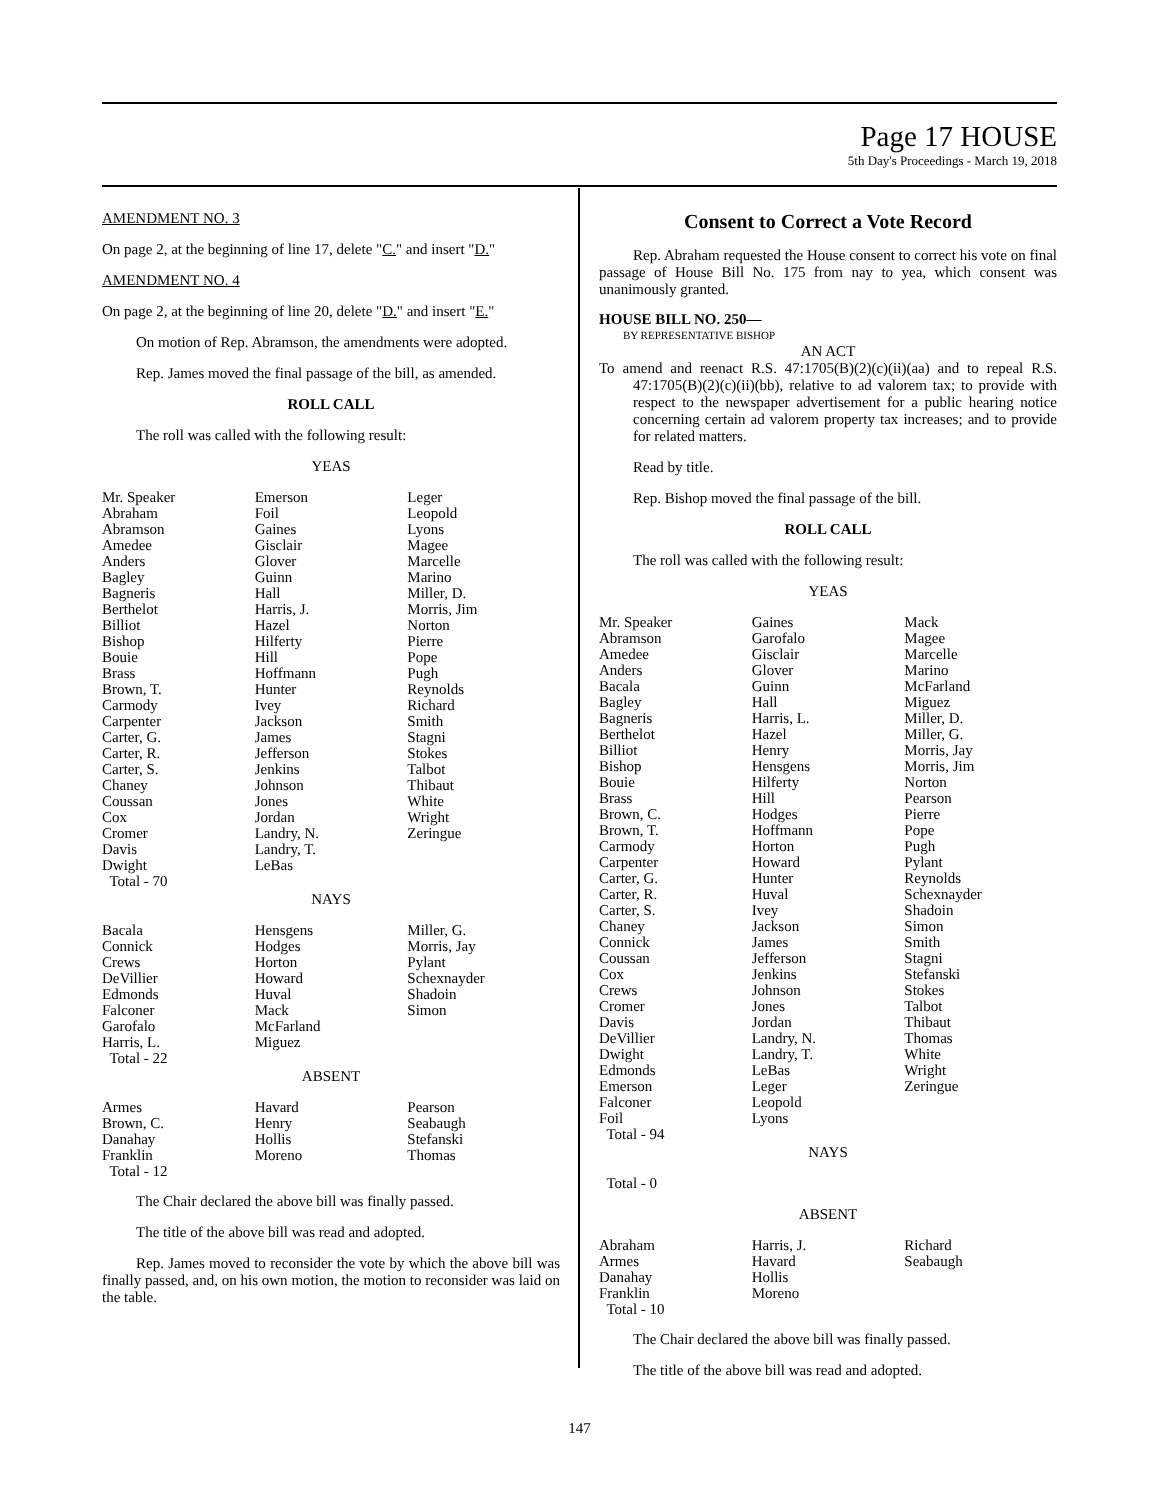Page 17 HOUSE
5th Day's Proceedings - March 19, 2018
AMENDMENT NO. 3
On page 2, at the beginning of line 17, delete "C." and insert "D."
AMENDMENT NO. 4
On page 2, at the beginning of line 20, delete "D." and insert "E."
On motion of Rep. Abramson, the amendments were adopted.
Rep. James moved the final passage of the bill, as amended.
ROLL CALL
The roll was called with the following result:
YEAS
| Mr. Speaker | Emerson | Leger |
| Abraham | Foil | Leopold |
| Abramson | Gaines | Lyons |
| Amedee | Gisclair | Magee |
| Anders | Glover | Marcelle |
| Bagley | Guinn | Marino |
| Bagneris | Hall | Miller, D. |
| Berthelot | Harris, J. | Morris, Jim |
| Billiot | Hazel | Norton |
| Bishop | Hilferty | Pierre |
| Bouie | Hill | Pope |
| Brass | Hoffmann | Pugh |
| Brown, T. | Hunter | Reynolds |
| Carmody | Ivey | Richard |
| Carpenter | Jackson | Smith |
| Carter, G. | James | Stagni |
| Carter, R. | Jefferson | Stokes |
| Carter, S. | Jenkins | Talbot |
| Chaney | Johnson | Thibaut |
| Coussan | Jones | White |
| Cox | Jordan | Wright |
| Cromer | Landry, N. | Zeringue |
| Davis | Landry, T. | |
| Dwight | LeBas | |
| Total - 70 | | |
NAYS
| Bacala | Hensgens | Miller, G. |
| Connick | Hodges | Morris, Jay |
| Crews | Horton | Pylant |
| DeVillier | Howard | Schexnayder |
| Edmonds | Huval | Shadoin |
| Falconer | Mack | Simon |
| Garofalo | McFarland | |
| Harris, L. | Miguez | |
| Total - 22 | | |
ABSENT
| Armes | Havard | Pearson |
| Brown, C. | Henry | Seabaugh |
| Danahay | Hollis | Stefanski |
| Franklin | Moreno | Thomas |
| Total - 12 | | |
The Chair declared the above bill was finally passed.
The title of the above bill was read and adopted.
Rep. James moved to reconsider the vote by which the above bill was finally passed, and, on his own motion, the motion to reconsider was laid on the table.
Consent to Correct a Vote Record
Rep. Abraham requested the House consent to correct his vote on final passage of House Bill No. 175 from nay to yea, which consent was unanimously granted.
HOUSE BILL NO. 250—
BY REPRESENTATIVE BISHOP
AN ACT
To amend and reenact R.S. 47:1705(B)(2)(c)(ii)(aa) and to repeal R.S. 47:1705(B)(2)(c)(ii)(bb), relative to ad valorem tax; to provide with respect to the newspaper advertisement for a public hearing notice concerning certain ad valorem property tax increases; and to provide for related matters.
Read by title.
Rep. Bishop moved the final passage of the bill.
ROLL CALL
The roll was called with the following result:
YEAS
| Mr. Speaker | Gaines | Mack |
| Abramson | Garofalo | Magee |
| Amedee | Gisclair | Marcelle |
| Anders | Glover | Marino |
| Bacala | Guinn | McFarland |
| Bagley | Hall | Miguez |
| Bagneris | Harris, L. | Miller, D. |
| Berthelot | Hazel | Miller, G. |
| Billiot | Henry | Morris, Jay |
| Bishop | Hensgens | Morris, Jim |
| Bouie | Hilferty | Norton |
| Brass | Hill | Pearson |
| Brown, C. | Hodges | Pierre |
| Brown, T. | Hoffmann | Pope |
| Carmody | Horton | Pugh |
| Carpenter | Howard | Pylant |
| Carter, G. | Hunter | Reynolds |
| Carter, R. | Huval | Schexnayder |
| Carter, S. | Ivey | Shadoin |
| Chaney | Jackson | Simon |
| Connick | James | Smith |
| Coussan | Jefferson | Stagni |
| Cox | Jenkins | Stefanski |
| Crews | Johnson | Stokes |
| Cromer | Jones | Talbot |
| Davis | Jordan | Thibaut |
| DeVillier | Landry, N. | Thomas |
| Dwight | Landry, T. | White |
| Edmonds | LeBas | Wright |
| Emerson | Leger | Zeringue |
| Falconer | Leopold | |
| Foil | Lyons | |
| Total - 94 | | |
NAYS
Total - 0
ABSENT
| Abraham | Harris, J. | Richard |
| Armes | Havard | Seabaugh |
| Danahay | Hollis | |
| Franklin | Moreno | |
| Total - 10 | | |
The Chair declared the above bill was finally passed.
The title of the above bill was read and adopted.
147